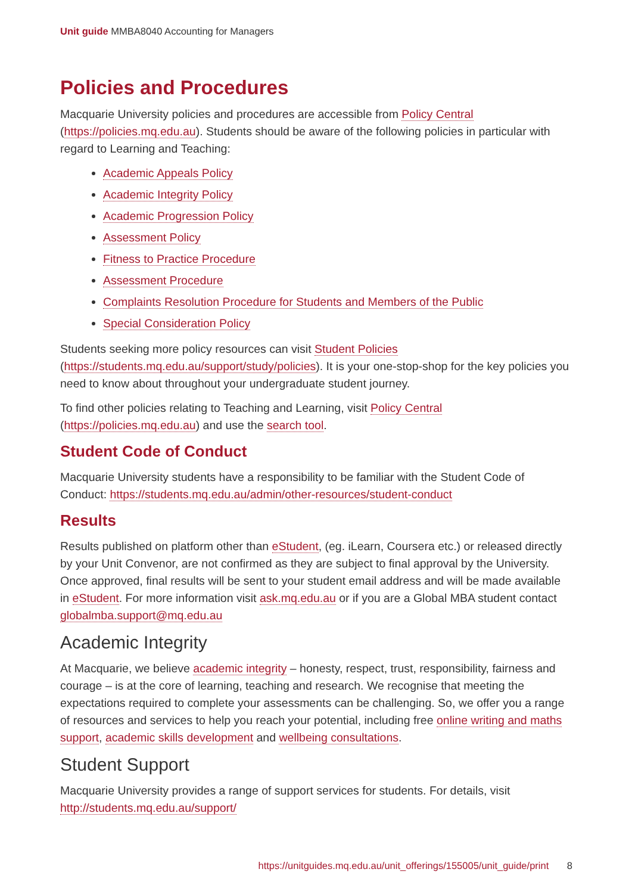Unit guide MMBA8040 Accounting for Managers
Policies and Procedures
Macquarie University policies and procedures are accessible from Policy Central (https://policies.mq.edu.au). Students should be aware of the following policies in particular with regard to Learning and Teaching:
Academic Appeals Policy
Academic Integrity Policy
Academic Progression Policy
Assessment Policy
Fitness to Practice Procedure
Assessment Procedure
Complaints Resolution Procedure for Students and Members of the Public
Special Consideration Policy
Students seeking more policy resources can visit Student Policies (https://students.mq.edu.au/support/study/policies). It is your one-stop-shop for the key policies you need to know about throughout your undergraduate student journey.
To find other policies relating to Teaching and Learning, visit Policy Central (https://policies.mq.edu.au) and use the search tool.
Student Code of Conduct
Macquarie University students have a responsibility to be familiar with the Student Code of Conduct: https://students.mq.edu.au/admin/other-resources/student-conduct
Results
Results published on platform other than eStudent, (eg. iLearn, Coursera etc.) or released directly by your Unit Convenor, are not confirmed as they are subject to final approval by the University. Once approved, final results will be sent to your student email address and will be made available in eStudent. For more information visit ask.mq.edu.au or if you are a Global MBA student contact globalmba.support@mq.edu.au
Academic Integrity
At Macquarie, we believe academic integrity – honesty, respect, trust, responsibility, fairness and courage – is at the core of learning, teaching and research. We recognise that meeting the expectations required to complete your assessments can be challenging. So, we offer you a range of resources and services to help you reach your potential, including free online writing and maths support, academic skills development and wellbeing consultations.
Student Support
Macquarie University provides a range of support services for students. For details, visit http://students.mq.edu.au/support/
https://unitguides.mq.edu.au/unit_offerings/155005/unit_guide/print 8